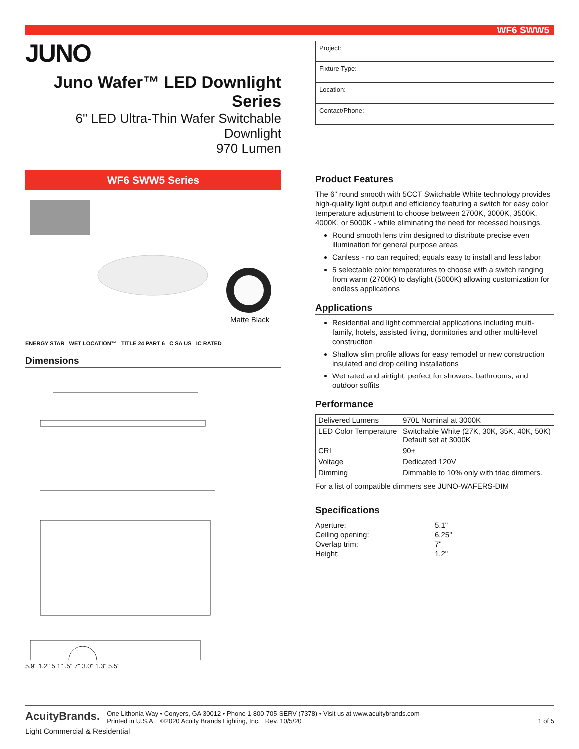WF6 SWW5
JUNO
Juno Wafer™ LED Downlight Series
6" LED Ultra-Thin Wafer Switchable Downlight
970 Lumen
WF6 SWW5 Series
Matte Black
ENERGY STAR WET LOCATION™ TITLE 24 PART 6 C SA US IC RATED
Dimensions
5.9" 1.2" 5.1" .5" 7" 3.0" 1.3" 5.5"
Project:
Fixture Type:
Location:
Contact/Phone:
Product Features
The 6" round smooth with 5CCT Switchable White technology provides high-quality light output and efficiency featuring a switch for easy color temperature adjustment to choose between 2700K, 3000K, 3500K, 4000K, or 5000K - while eliminating the need for recessed housings.
Round smooth lens trim designed to distribute precise even illumination for general purpose areas
Canless - no can required; equals easy to install and less labor
5 selectable color temperatures to choose with a switch ranging from warm (2700K) to daylight (5000K) allowing customization for endless applications
Applications
Residential and light commercial applications including multi-family, hotels, assisted living, dormitories and other multi-level construction
Shallow slim profile allows for easy remodel or new construction insulated and drop ceiling installations
Wet rated and airtight: perfect for showers, bathrooms, and outdoor soffits
Performance
| Delivered Lumens | 970L Nominal at 3000K |
| LED Color Temperature | Switchable White (27K, 30K, 35K, 40K, 50K) Default set at 3000K |
| CRI | 90+ |
| Voltage | Dedicated 120V |
| Dimming | Dimmable to 10% only with triac dimmers. |
For a list of compatible dimmers see JUNO-WAFERS-DIM
Specifications
| Aperture: | 5.1" |
| Ceiling opening: | 6.25" |
| Overlap trim: | 7" |
| Height: | 1.2" |
AcuityBrands.
One Lithonia Way • Conyers, GA 30012 • Phone 1-800-705-SERV (7378) • Visit us at www.acuitybrands.com
Printed in U.S.A. ©2020 Acuity Brands Lighting, Inc. Rev. 10/5/20
1 of 5
Light Commercial & Residential